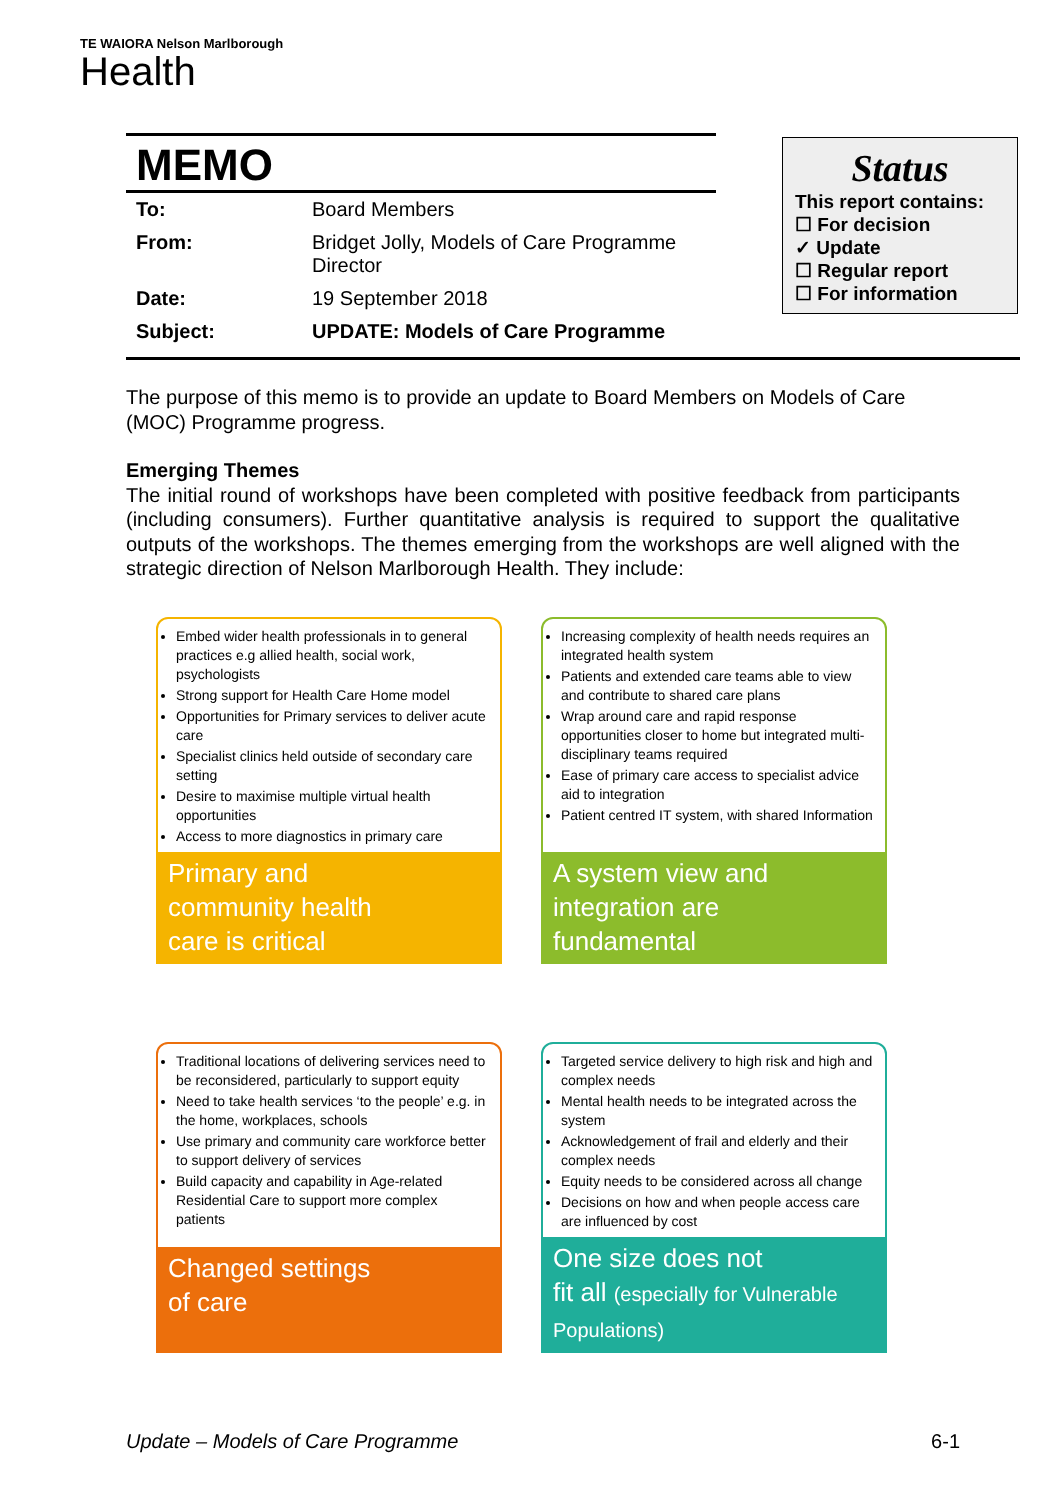TE WAIORA Nelson Marlborough
Health
MEMO
| To: | Board Members |
| From: | Bridget Jolly, Models of Care Programme Director |
| Date: | 19 September 2018 |
| Subject: | UPDATE: Models of Care Programme |
Status
This report contains:
☐ For decision
✓ Update
☐ Regular report
☐ For information
The purpose of this memo is to provide an update to Board Members on Models of Care (MOC) Programme progress.
Emerging Themes
The initial round of workshops have been completed with positive feedback from participants (including consumers). Further quantitative analysis is required to support the qualitative outputs of the workshops. The themes emerging from the workshops are well aligned with the strategic direction of Nelson Marlborough Health. They include:
Embed wider health professionals in to general practices e.g allied health, social work, psychologists
Strong support for Health Care Home model
Opportunities for Primary services to deliver acute care
Specialist clinics held outside of secondary care setting
Desire to maximise multiple virtual health opportunities
Access to more diagnostics in primary care
Primary and
community health
care is critical
Increasing complexity of health needs requires an integrated health system
Patients and extended care teams able to view and contribute to shared care plans
Wrap around care and rapid response opportunities closer to home but integrated multi-disciplinary teams required
Ease of primary care access to specialist advice aid to integration
Patient centred IT system, with shared Information
A system view and
integration are
fundamental
Traditional locations of delivering services need to be reconsidered, particularly to support equity
Need to take health services ‘to the people’ e.g. in the home, workplaces, schools
Use primary and community care workforce better to support delivery of services
Build capacity and capability in Age-related Residential Care to support more complex patients
Changed settings
of care
Targeted service delivery to high risk and high and complex needs
Mental health needs to be integrated across the system
Acknowledgement of frail and elderly and their complex needs
Equity needs to be considered across all change
Decisions on how and when people access care are influenced by cost
One size does not
fit all (especially for Vulnerable Populations)
Update – Models of Care Programme 6-1